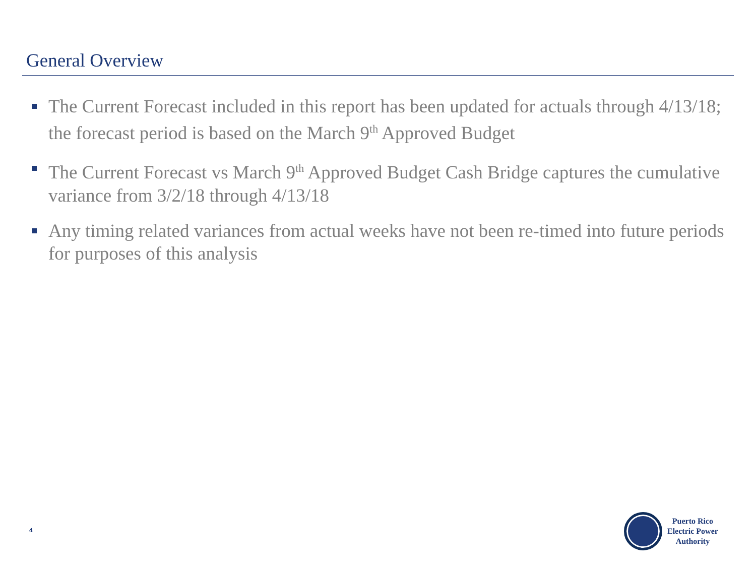General Overview
The Current Forecast included in this report has been updated for actuals through 4/13/18; the forecast period is based on the March 9<sup>th</sup> Approved Budget
The Current Forecast vs March 9<sup>th</sup> Approved Budget Cash Bridge captures the cumulative variance from 3/2/18 through 4/13/18
Any timing related variances from actual weeks have not been re-timed into future periods for purposes of this analysis
4
Puerto Rico
Electric Power
Authority